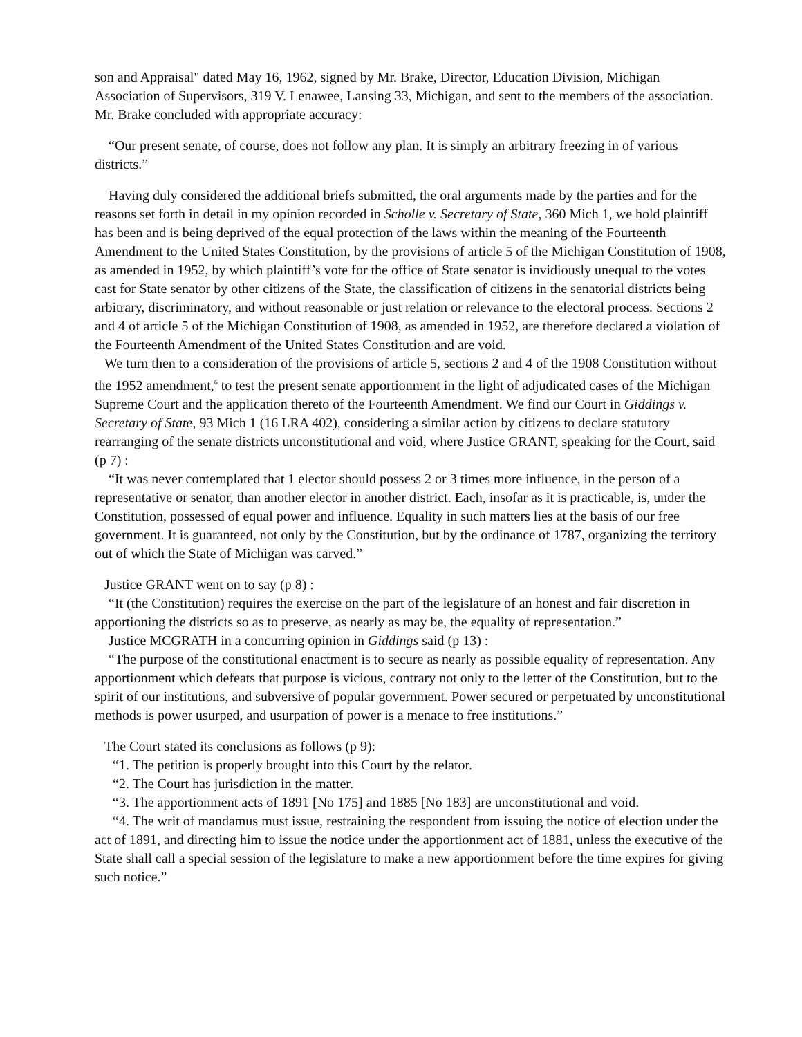son and Appraisal" dated May 16, 1962, signed by Mr. Brake, Director, Education Division, Michigan Association of Supervisors, 319 V. Lenawee, Lansing 33, Michigan, and sent to the members of the association. Mr. Brake concluded with appropriate accuracy:
“Our present senate, of course, does not follow any plan. It is simply an arbitrary freezing in of various districts.”
Having duly considered the additional briefs submitted, the oral arguments made by the parties and for the reasons set forth in detail in my opinion recorded in Scholle v. Secretary of State, 360 Mich 1, we hold plaintiff has been and is being deprived of the equal protection of the laws within the meaning of the Fourteenth Amendment to the United States Constitution, by the provisions of article 5 of the Michigan Constitution of 1908, as amended in 1952, by which plaintiff’s vote for the office of State senator is invidiously unequal to the votes cast for State senator by other citizens of the State, the classification of citizens in the senatorial districts being arbitrary, discriminatory, and without reasonable or just relation or relevance to the electoral process. Sections 2 and 4 of article 5 of the Michigan Constitution of 1908, as amended in 1952, are therefore declared a violation of the Fourteenth Amendment of the United States Constitution and are void.
We turn then to a consideration of the provisions of article 5, sections 2 and 4 of the 1908 Constitution without the 1952 amendment,<sup>6</sup> to test the present senate apportionment in the light of adjudicated cases of the Michigan Supreme Court and the application thereto of the Fourteenth Amendment. We find our Court in Giddings v. Secretary of State, 93 Mich 1 (16 LRA 402), considering a similar action by citizens to declare statutory rearranging of the senate districts unconstitutional and void, where Justice GRANT, speaking for the Court, said (p 7) :
“It was never contemplated that 1 elector should possess 2 or 3 times more influence, in the person of a representative or senator, than another elector in another district. Each, insofar as it is practicable, is, under the Constitution, possessed of equal power and influence. Equality in such matters lies at the basis of our free government. It is guaranteed, not only by the Constitution, but by the ordinance of 1787, organizing the territory out of which the State of Michigan was carved.”
Justice GRANT went on to say (p 8) :
“It (the Constitution) requires the exercise on the part of the legislature of an honest and fair discretion in apportioning the districts so as to preserve, as nearly as may be, the equality of representation.”
Justice MCGRATH in a concurring opinion in Giddings said (p 13) :
“The purpose of the constitutional enactment is to secure as nearly as possible equality of representation. Any apportionment which defeats that purpose is vicious, contrary not only to the letter of the Constitution, but to the spirit of our institutions, and subversive of popular government. Power secured or perpetuated by unconstitutional methods is power usurped, and usurpation of power is a menace to free institutions.”
The Court stated its conclusions as follows (p 9):
“1. The petition is properly brought into this Court by the relator.
“2. The Court has jurisdiction in the matter.
“3. The apportionment acts of 1891 [No 175] and 1885 [No 183] are unconstitutional and void.
“4. The writ of mandamus must issue, restraining the respondent from issuing the notice of election under the act of 1891, and directing him to issue the notice under the apportionment act of 1881, unless the executive of the State shall call a special session of the legislature to make a new apportionment before the time expires for giving such notice.”